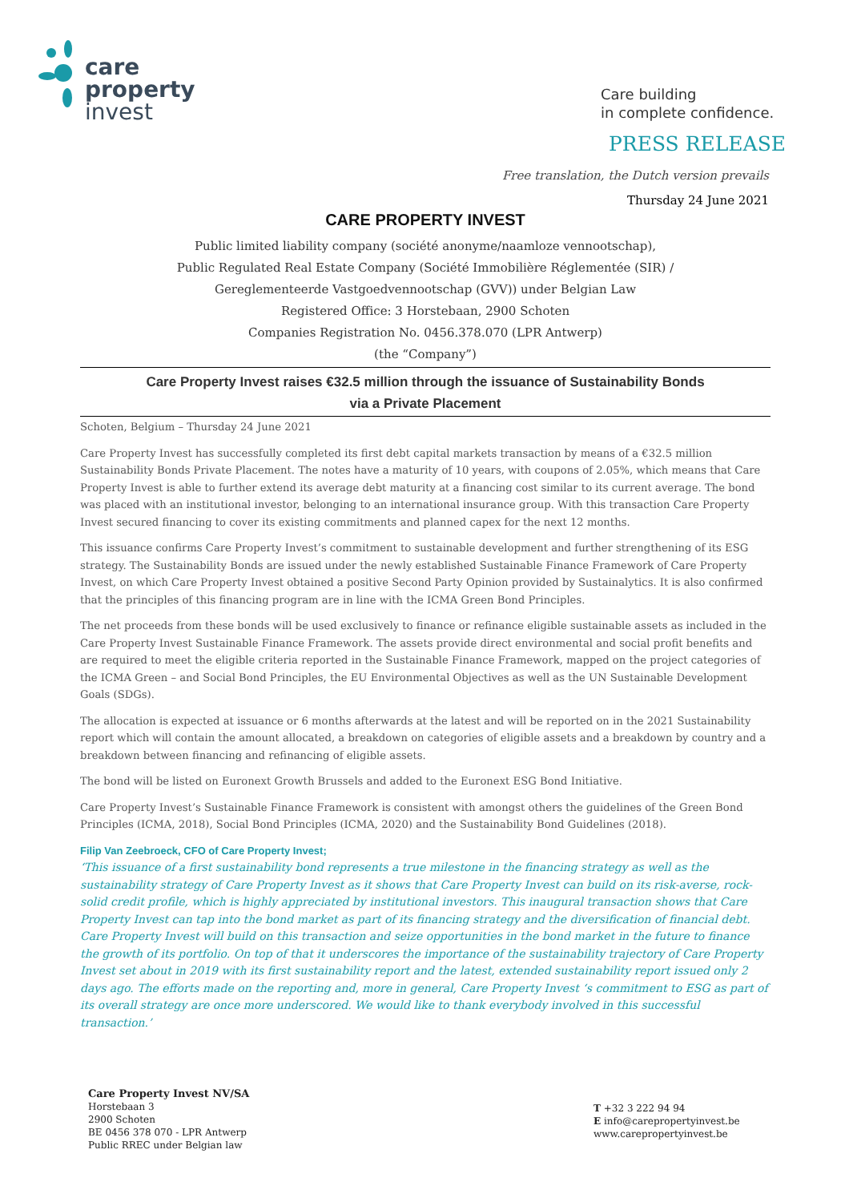care
property
invest
Care building
in complete confidence.
PRESS RELEASE
Free translation, the Dutch version prevails
Thursday 24 June 2021
CARE PROPERTY INVEST
Public limited liability company (société anonyme/naamloze vennootschap),
Public Regulated Real Estate Company (Société Immobilière Réglementée (SIR) /
Gereglementeerde Vastgoedvennootschap (GVV)) under Belgian Law
Registered Office: 3 Horstebaan, 2900 Schoten
Companies Registration No. 0456.378.070 (LPR Antwerp)
(the “Company”)
Care Property Invest raises €32.5 million through the issuance of Sustainability Bonds
via a Private Placement
Schoten, Belgium – Thursday 24 June 2021
Care Property Invest has successfully completed its first debt capital markets transaction by means of a €32.5 million Sustainability Bonds Private Placement. The notes have a maturity of 10 years, with coupons of 2.05%, which means that Care Property Invest is able to further extend its average debt maturity at a financing cost similar to its current average. The bond was placed with an institutional investor, belonging to an international insurance group. With this transaction Care Property Invest secured financing to cover its existing commitments and planned capex for the next 12 months.
This issuance confirms Care Property Invest’s commitment to sustainable development and further strengthening of its ESG strategy. The Sustainability Bonds are issued under the newly established Sustainable Finance Framework of Care Property Invest, on which Care Property Invest obtained a positive Second Party Opinion provided by Sustainalytics. It is also confirmed that the principles of this financing program are in line with the ICMA Green Bond Principles.
The net proceeds from these bonds will be used exclusively to finance or refinance eligible sustainable assets as included in the Care Property Invest Sustainable Finance Framework. The assets provide direct environmental and social profit benefits and are required to meet the eligible criteria reported in the Sustainable Finance Framework, mapped on the project categories of the ICMA Green – and Social Bond Principles, the EU Environmental Objectives as well as the UN Sustainable Development Goals (SDGs).
The allocation is expected at issuance or 6 months afterwards at the latest and will be reported on in the 2021 Sustainability report which will contain the amount allocated, a breakdown on categories of eligible assets and a breakdown by country and a breakdown between financing and refinancing of eligible assets.
The bond will be listed on Euronext Growth Brussels and added to the Euronext ESG Bond Initiative.
Care Property Invest’s Sustainable Finance Framework is consistent with amongst others the guidelines of the Green Bond Principles (ICMA, 2018), Social Bond Principles (ICMA, 2020) and the Sustainability Bond Guidelines (2018).
Filip Van Zeebroeck, CFO of Care Property Invest;
‘This issuance of a first sustainability bond represents a true milestone in the financing strategy as well as the sustainability strategy of Care Property Invest as it shows that Care Property Invest can build on its risk-averse, rock-solid credit profile, which is highly appreciated by institutional investors. This inaugural transaction shows that Care Property Invest can tap into the bond market as part of its financing strategy and the diversification of financial debt. Care Property Invest will build on this transaction and seize opportunities in the bond market in the future to finance the growth of its portfolio. On top of that it underscores the importance of the sustainability trajectory of Care Property Invest set about in 2019 with its first sustainability report and the latest, extended sustainability report issued only 2 days ago. The efforts made on the reporting and, more in general, Care Property Invest ‘s commitment to ESG as part of its overall strategy are once more underscored. We would like to thank everybody involved in this successful transaction.’
Care Property Invest NV/SA
Horstebaan 3
2900 Schoten
BE 0456 378 070 - LPR Antwerp
Public RREC under Belgian law
T +32 3 222 94 94
E info@carepropertyinvest.be
www.carepropertyinvest.be